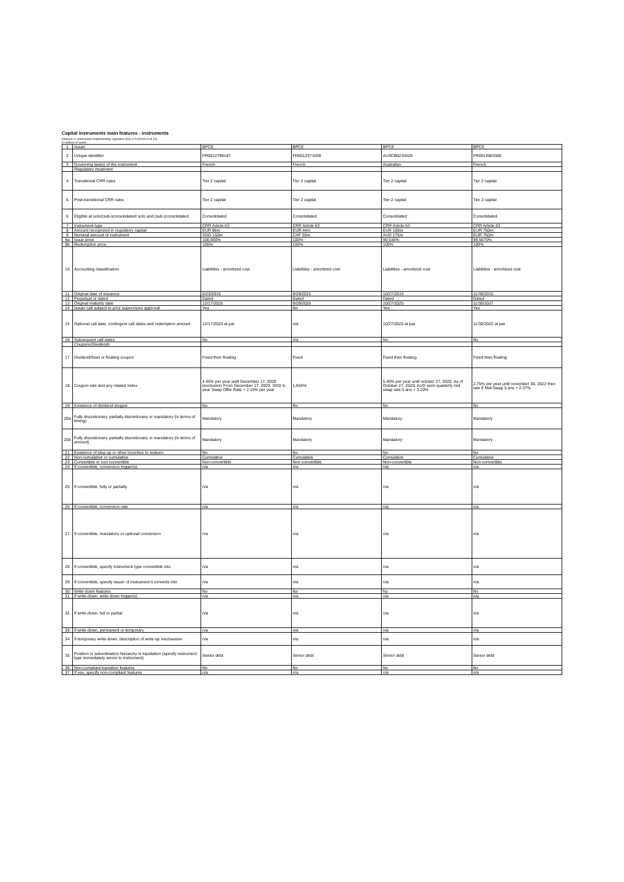Capital instruments main features - instruments
(Annexe II, commission implementing regulation (EU) n°1423/2013 of 20)
in millions of euros
| 1 | Issuer | BPCE | BPCE | BPCE | BPCE |
| 2 | Unique identifier | FR0012799187 | FR0012971059 | AU3CB0233526 | FR0013063385 |
| 3 | Governing law(s) of the instrument | French | French | Australian | French |
| | Regulatory treatment | | | | |
| 4 | Transitional CRR rules | Tier 2 capital | Tier 2 capital | Tier 2 capital | Tier 2 capital |
| 5 | Post-transitional CRR rules | Tier 2 capital | Tier 2 capital | Tier 2 capital | Tier 2 capital |
| 6 | Eligible at solo/(sub-)consolidated/ solo and (sub-)consolidated | Consolidated | Consolidated | Consolidated | Consolidated |
| 7 | Instrument type | CRR Article 63 | CRR Article 63 | CRR Article 63 | CRR Article 63 |
| 8 | Amount recognized in regulatory capital | EUR 96m | EUR 44m | EUR 108m | EUR 750m |
| 9 | Nominal amount of instrument | SGD 150m | CHF 50m | AUD 175m | EUR 750m |
| 9a | Issue price | 100,000% | 100% | 99,536% | 99,5670% |
| 9b | Redemption price | 100% | 100% | 100% | 100% |
| 10 | Accounting classification | Liabilities - amortized cost | Liabilities - amortized cost | Liabilities - amortized cost | Liabilities - amortized cost |
| 11 | Original date of issuance | 6/23/2015 | 9/29/2015 | 10/27/2015 | 11/30/2015 |
| 12 | Perpetual or dated | Dated | Dated | Dated | Dated |
| 13 | Original maturity date | 12/17/2025 | 9/29/2025 | 10/27/2025 | 11/30/2027 |
| 14 | Issuer call subject to prior supervisory approval | Yes | No | Yes | Yes |
| 15 | Optional call date, contingent call dates and redemption amount | 12/17/2020 at par | n/a | 10/27/2025 at par | 11/30/2022 at par |
| 16 | Subsequent call dates | No | n/a | No | No |
| | Coupons/Dividends | | | | |
| 17 | Dividend/fixed or floating coupon | Fixed then floating | Fixed | Fixed then floating | Fixed then floating |
| 18 | Coupon rate and any related index | 4.45% per year until December 17, 2020 (exclusive) From December 17, 2020, SGD 5-year Swap Offer Rate + 2.16% per year | 1,934% | 5.40% per year until october 27, 2020. As of October 27, 2020, AUD semi quarterly mid swap rate 5 ans + 3.20% | 2.75% per year until november 30, 2022 then rate € Mid-Swap 5 ans + 2.37% |
| 19 | Existence of dividend stopper | No | No | No | No |
| 20a | Fully discretionary, partially discretionary or mandatory (in terms of timing) | Mandatory | Mandatory | Mandatory | Mandatory |
| 20b | Fully discretionary, partially discretionary or mandatory (in terms of amount) | Mandatory | Mandatory | Mandatory | Mandatory |
| 21 | Existence of step up or other incentive to redeem | No | No | No | No |
| 22 | Non-cumulative or cumulative | Cumulative | Cumulative | Cumulative | Cumulative |
| 23 | Convertible or non-convertible | Non-convertible | Non-convertible | Non-convertible | Non-convertible |
| 24 | If convertible, conversion trigger(s) | n/a | n/a | n/a | n/a |
| 25 | If convertible, fully or partially | n/a | n/a | n/a | n/a |
| 26 | If convertible, conversion rate | n/a | n/a | n/a | n/a |
| 27 | If convertible, mandatory or optional conversion | n/a | n/a | n/a | n/a |
| 28 | If convertible, specify instrument type convertible into | n/a | n/a | n/a | n/a |
| 29 | If convertible, specify issuer of instrument it converts into | n/a | n/a | n/a | n/a |
| 30 | Write-down features | No | No | No | No |
| 31 | If write-down, write-down trigger(s) | n/a | n/a | n/a | n/a |
| 32 | If write-down, full or partial | n/a | n/a | n/a | n/a |
| 33 | If write-down, permanent or temporary | n/a | n/a | n/a | n/a |
| 34 | If temporary write-down, description of write-up mechanism | n/a | n/a | n/a | n/a |
| 35 | Position in subordination hierarchy in liquidation (specify instrument type immediately senior to instrument) | Senior debt | Senior debt | Senior debt | Senior debt |
| 36 | Non-compliant transition features | No | No | No | No |
| 37 | If yes, specify non-compliant features | n/a | n/a | n/a | n/a |